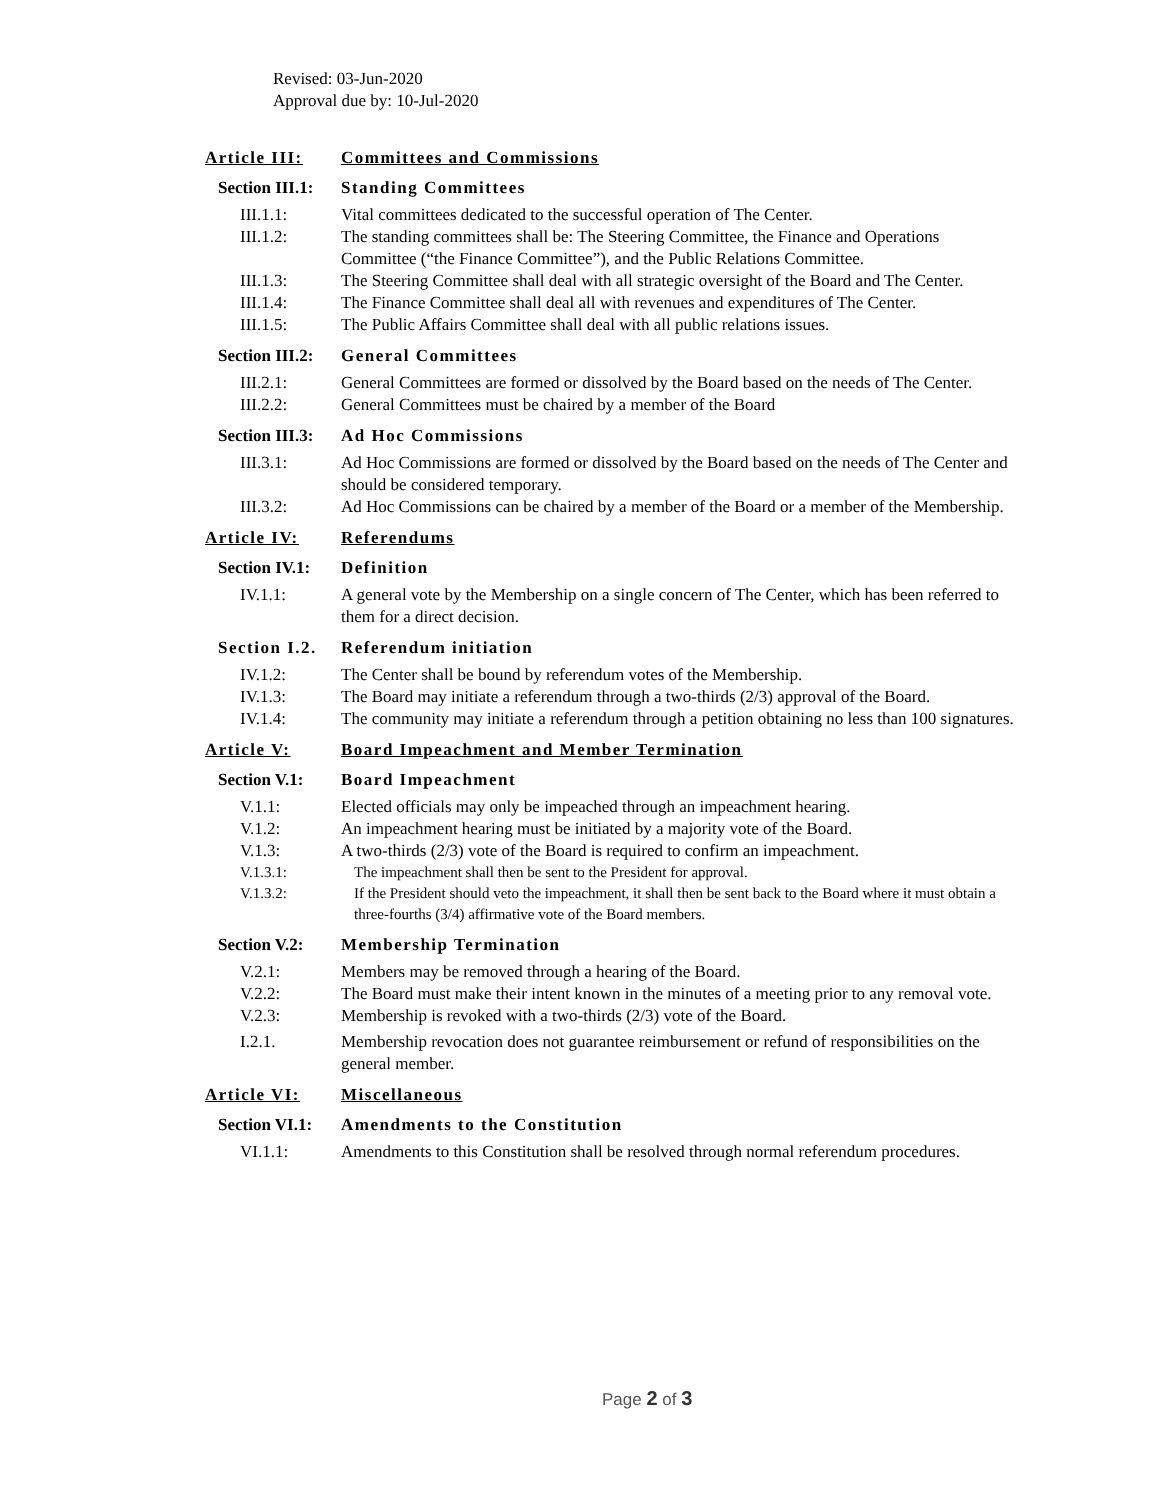Revised: 03-Jun-2020
Approval due by: 10-Jul-2020
Article III: Committees and Commissions
Section III.1: Standing Committees
III.1.1: Vital committees dedicated to the successful operation of The Center.
III.1.2: The standing committees shall be: The Steering Committee, the Finance and Operations Committee (“the Finance Committee”), and the Public Relations Committee.
III.1.3: The Steering Committee shall deal with all strategic oversight of the Board and The Center.
III.1.4: The Finance Committee shall deal all with revenues and expenditures of The Center.
III.1.5: The Public Affairs Committee shall deal with all public relations issues.
Section III.2: General Committees
III.2.1: General Committees are formed or dissolved by the Board based on the needs of The Center.
III.2.2: General Committees must be chaired by a member of the Board
Section III.3: Ad Hoc Commissions
III.3.1: Ad Hoc Commissions are formed or dissolved by the Board based on the needs of The Center and should be considered temporary.
III.3.2: Ad Hoc Commissions can be chaired by a member of the Board or a member of the Membership.
Article IV: Referendums
Section IV.1: Definition
IV.1.1: A general vote by the Membership on a single concern of The Center, which has been referred to them for a direct decision.
Section I.2. Referendum initiation
IV.1.2: The Center shall be bound by referendum votes of the Membership.
IV.1.3: The Board may initiate a referendum through a two-thirds (2/3) approval of the Board.
IV.1.4: The community may initiate a referendum through a petition obtaining no less than 100 signatures.
Article V: Board Impeachment and Member Termination
Section V.1: Board Impeachment
V.1.1: Elected officials may only be impeached through an impeachment hearing.
V.1.2: An impeachment hearing must be initiated by a majority vote of the Board.
V.1.3: A two-thirds (2/3) vote of the Board is required to confirm an impeachment.
V.1.3.1: The impeachment shall then be sent to the President for approval.
V.1.3.2: If the President should veto the impeachment, it shall then be sent back to the Board where it must obtain a three-fourths (3/4) affirmative vote of the Board members.
Section V.2: Membership Termination
V.2.1: Members may be removed through a hearing of the Board.
V.2.2: The Board must make their intent known in the minutes of a meeting prior to any removal vote.
V.2.3: Membership is revoked with a two-thirds (2/3) vote of the Board.
I.2.1. Membership revocation does not guarantee reimbursement or refund of responsibilities on the general member.
Article VI: Miscellaneous
Section VI.1: Amendments to the Constitution
VI.1.1: Amendments to this Constitution shall be resolved through normal referendum procedures.
Page 2 of 3